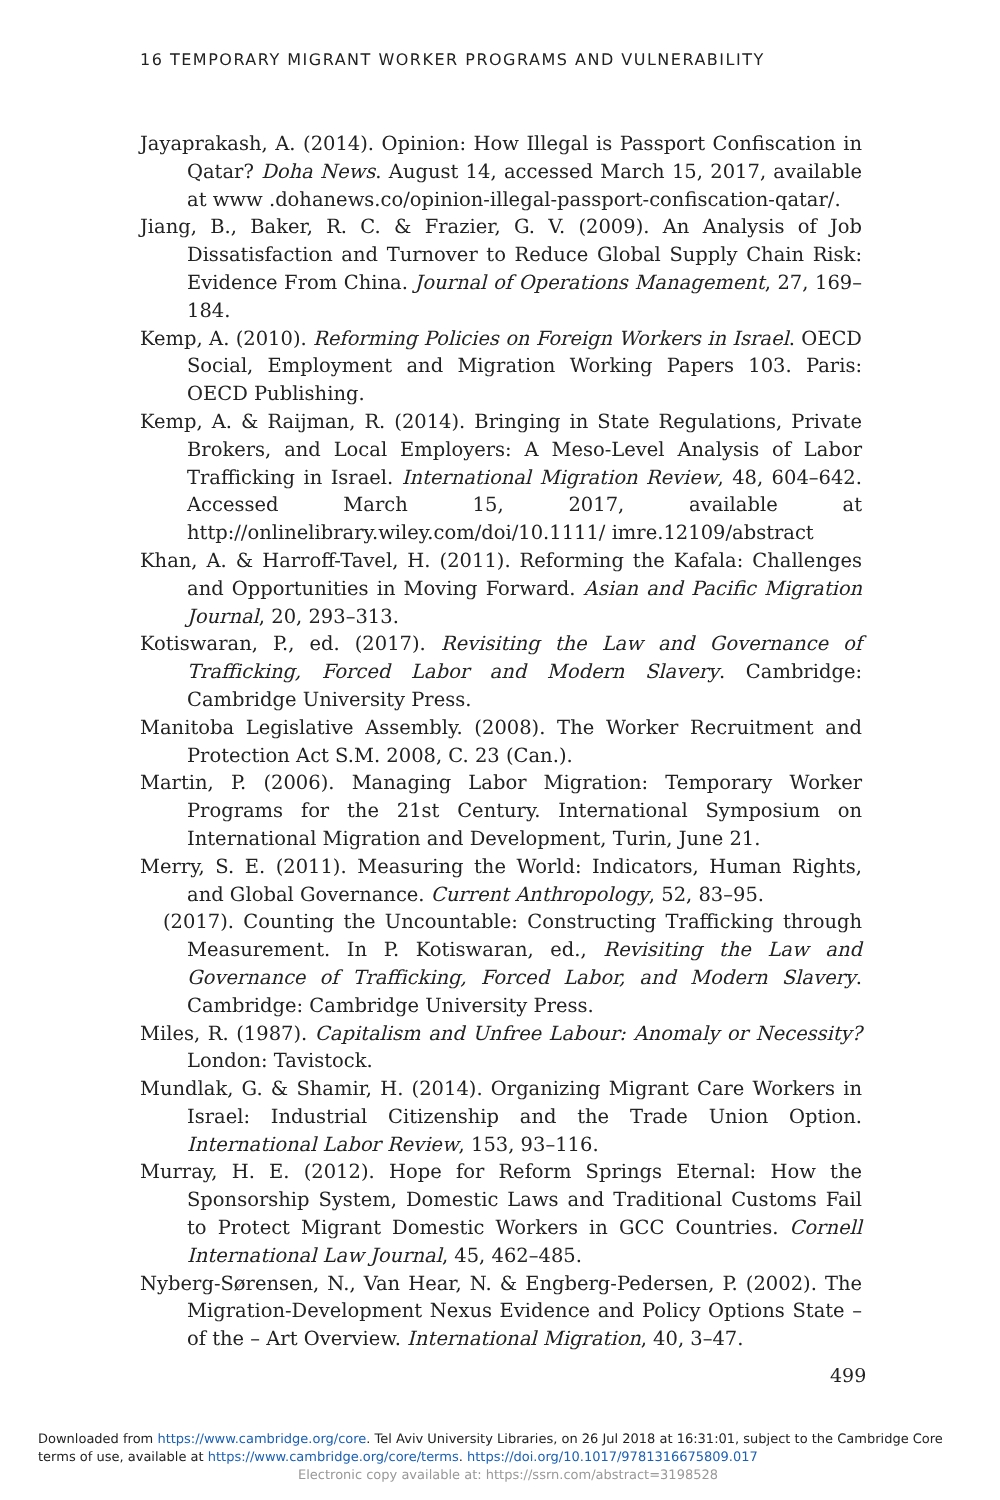16 TEMPORARY MIGRANT WORKER PROGRAMS AND VULNERABILITY
Jayaprakash, A. (2014). Opinion: How Illegal is Passport Confiscation in Qatar? Doha News. August 14, accessed March 15, 2017, available at www .dohanews.co/opinion-illegal-passport-confiscation-qatar/.
Jiang, B., Baker, R. C. & Frazier, G. V. (2009). An Analysis of Job Dissatisfaction and Turnover to Reduce Global Supply Chain Risk: Evidence From China. Journal of Operations Management, 27, 169–184.
Kemp, A. (2010). Reforming Policies on Foreign Workers in Israel. OECD Social, Employment and Migration Working Papers 103. Paris: OECD Publishing.
Kemp, A. & Raijman, R. (2014). Bringing in State Regulations, Private Brokers, and Local Employers: A Meso-Level Analysis of Labor Trafficking in Israel. International Migration Review, 48, 604–642. Accessed March 15, 2017, available at http://onlinelibrary.wiley.com/doi/10.1111/ imre.12109/abstract
Khan, A. & Harroff-Tavel, H. (2011). Reforming the Kafala: Challenges and Opportunities in Moving Forward. Asian and Pacific Migration Journal, 20, 293–313.
Kotiswaran, P., ed. (2017). Revisiting the Law and Governance of Trafficking, Forced Labor and Modern Slavery. Cambridge: Cambridge University Press.
Manitoba Legislative Assembly. (2008). The Worker Recruitment and Protection Act S.M. 2008, C. 23 (Can.).
Martin, P. (2006). Managing Labor Migration: Temporary Worker Programs for the 21st Century. International Symposium on International Migration and Development, Turin, June 21.
Merry, S. E. (2011). Measuring the World: Indicators, Human Rights, and Global Governance. Current Anthropology, 52, 83–95.
(2017). Counting the Uncountable: Constructing Trafficking through Measurement. In P. Kotiswaran, ed., Revisiting the Law and Governance of Trafficking, Forced Labor, and Modern Slavery. Cambridge: Cambridge University Press.
Miles, R. (1987). Capitalism and Unfree Labour: Anomaly or Necessity? London: Tavistock.
Mundlak, G. & Shamir, H. (2014). Organizing Migrant Care Workers in Israel: Industrial Citizenship and the Trade Union Option. International Labor Review, 153, 93–116.
Murray, H. E. (2012). Hope for Reform Springs Eternal: How the Sponsorship System, Domestic Laws and Traditional Customs Fail to Protect Migrant Domestic Workers in GCC Countries. Cornell International Law Journal, 45, 462–485.
Nyberg-Sørensen, N., Van Hear, N. & Engberg-Pedersen, P. (2002). The Migration-Development Nexus Evidence and Policy Options State – of the – Art Overview. International Migration, 40, 3–47.
499
Downloaded from https://www.cambridge.org/core. Tel Aviv University Libraries, on 26 Jul 2018 at 16:31:01, subject to the Cambridge Core
terms of use, available at https://www.cambridge.org/core/terms. https://doi.org/10.1017/9781316675809.017
Electronic copy available at: https://ssrn.com/abstract=3198528